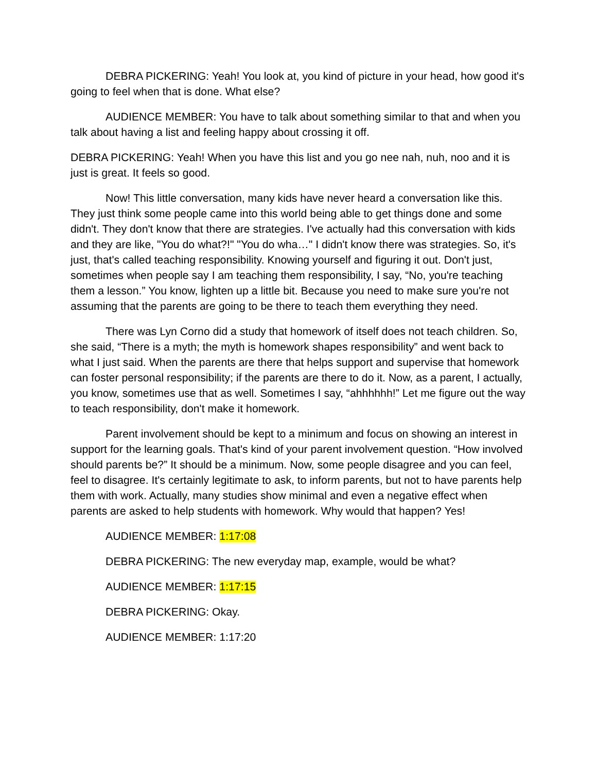DEBRA PICKERING: Yeah! You look at, you kind of picture in your head, how good it's going to feel when that is done. What else?
AUDIENCE MEMBER: You have to talk about something similar to that and when you talk about having a list and feeling happy about crossing it off.
DEBRA PICKERING: Yeah! When you have this list and you go nee nah, nuh, noo and it is just is great. It feels so good.
Now! This little conversation, many kids have never heard a conversation like this. They just think some people came into this world being able to get things done and some didn't. They don't know that there are strategies. I've actually had this conversation with kids and they are like, "You do what?!" "You do wha…" I didn't know there was strategies. So, it's just, that's called teaching responsibility. Knowing yourself and figuring it out. Don't just, sometimes when people say I am teaching them responsibility, I say, “No, you're teaching them a lesson.” You know, lighten up a little bit. Because you need to make sure you're not assuming that the parents are going to be there to teach them everything they need.
There was Lyn Corno did a study that homework of itself does not teach children. So, she said, “There is a myth; the myth is homework shapes responsibility” and went back to what I just said. When the parents are there that helps support and supervise that homework can foster personal responsibility; if the parents are there to do it. Now, as a parent, I actually, you know, sometimes use that as well. Sometimes I say, “ahhhhhh!” Let me figure out the way to teach responsibility, don't make it homework.
Parent involvement should be kept to a minimum and focus on showing an interest in support for the learning goals. That's kind of your parent involvement question. “How involved should parents be?” It should be a minimum. Now, some people disagree and you can feel, feel to disagree. It's certainly legitimate to ask, to inform parents, but not to have parents help them with work. Actually, many studies show minimal and even a negative effect when parents are asked to help students with homework. Why would that happen? Yes!
AUDIENCE MEMBER: 1:17:08
DEBRA PICKERING: The new everyday map, example, would be what?
AUDIENCE MEMBER: 1:17:15
DEBRA PICKERING: Okay.
AUDIENCE MEMBER: 1:17:20